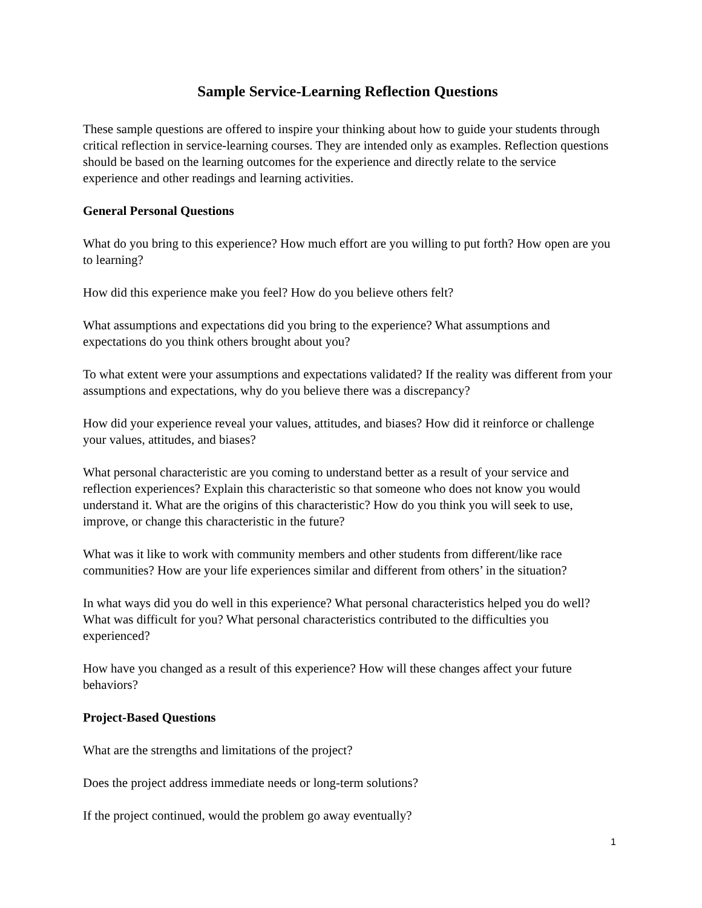Sample Service-Learning Reflection Questions
These sample questions are offered to inspire your thinking about how to guide your students through critical reflection in service-learning courses. They are intended only as examples. Reflection questions should be based on the learning outcomes for the experience and directly relate to the service experience and other readings and learning activities.
General Personal Questions
What do you bring to this experience? How much effort are you willing to put forth? How open are you to learning?
How did this experience make you feel? How do you believe others felt?
What assumptions and expectations did you bring to the experience? What assumptions and expectations do you think others brought about you?
To what extent were your assumptions and expectations validated? If the reality was different from your assumptions and expectations, why do you believe there was a discrepancy?
How did your experience reveal your values, attitudes, and biases? How did it reinforce or challenge your values, attitudes, and biases?
What personal characteristic are you coming to understand better as a result of your service and reflection experiences? Explain this characteristic so that someone who does not know you would understand it. What are the origins of this characteristic? How do you think you will seek to use, improve, or change this characteristic in the future?
What was it like to work with community members and other students from different/like race communities? How are your life experiences similar and different from others’ in the situation?
In what ways did you do well in this experience? What personal characteristics helped you do well? What was difficult for you? What personal characteristics contributed to the difficulties you experienced?
How have you changed as a result of this experience? How will these changes affect your future behaviors?
Project-Based Questions
What are the strengths and limitations of the project?
Does the project address immediate needs or long-term solutions?
If the project continued, would the problem go away eventually?
1